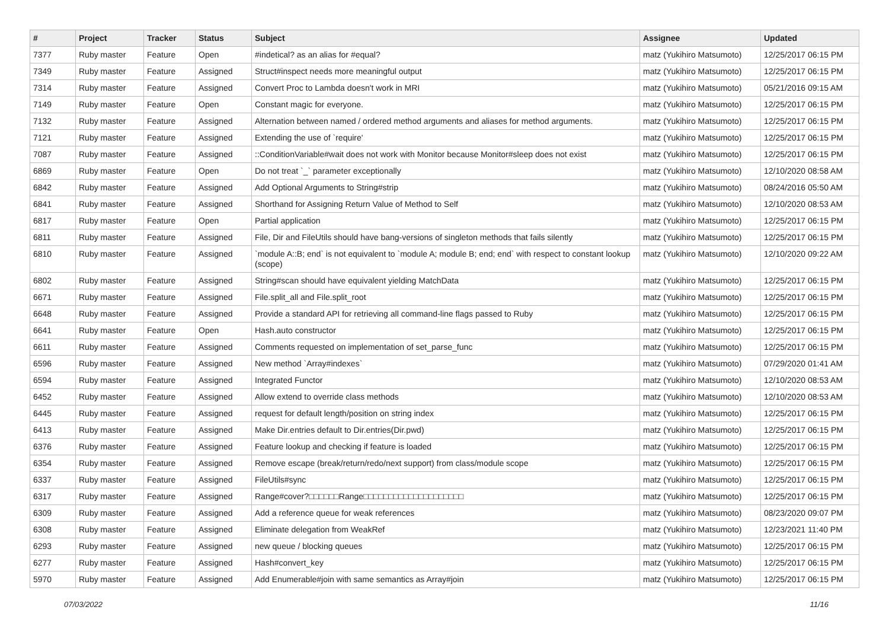| # | Project | Tracker | Status | Subject | Assignee | Updated |
| --- | --- | --- | --- | --- | --- | --- |
| 7377 | Ruby master | Feature | Open | #indetical? as an alias for #equal? | matz (Yukihiro Matsumoto) | 12/25/2017 06:15 PM |
| 7349 | Ruby master | Feature | Assigned | Struct#inspect needs more meaningful output | matz (Yukihiro Matsumoto) | 12/25/2017 06:15 PM |
| 7314 | Ruby master | Feature | Assigned | Convert Proc to Lambda doesn't work in MRI | matz (Yukihiro Matsumoto) | 05/21/2016 09:15 AM |
| 7149 | Ruby master | Feature | Open | Constant magic for everyone. | matz (Yukihiro Matsumoto) | 12/25/2017 06:15 PM |
| 7132 | Ruby master | Feature | Assigned | Alternation between named / ordered method arguments and aliases for method arguments. | matz (Yukihiro Matsumoto) | 12/25/2017 06:15 PM |
| 7121 | Ruby master | Feature | Assigned | Extending the use of `require' | matz (Yukihiro Matsumoto) | 12/25/2017 06:15 PM |
| 7087 | Ruby master | Feature | Assigned | ::ConditionVariable#wait does not work with Monitor because Monitor#sleep does not exist | matz (Yukihiro Matsumoto) | 12/25/2017 06:15 PM |
| 6869 | Ruby master | Feature | Open | Do not treat `_` parameter exceptionally | matz (Yukihiro Matsumoto) | 12/10/2020 08:58 AM |
| 6842 | Ruby master | Feature | Assigned | Add Optional Arguments to String#strip | matz (Yukihiro Matsumoto) | 08/24/2016 05:50 AM |
| 6841 | Ruby master | Feature | Assigned | Shorthand for Assigning Return Value of Method to Self | matz (Yukihiro Matsumoto) | 12/10/2020 08:53 AM |
| 6817 | Ruby master | Feature | Open | Partial application | matz (Yukihiro Matsumoto) | 12/25/2017 06:15 PM |
| 6811 | Ruby master | Feature | Assigned | File, Dir and FileUtils should have bang-versions of singleton methods that fails silently | matz (Yukihiro Matsumoto) | 12/25/2017 06:15 PM |
| 6810 | Ruby master | Feature | Assigned | `module A::B; end` is not equivalent to `module A; module B; end; end` with respect to constant lookup (scope) | matz (Yukihiro Matsumoto) | 12/10/2020 09:22 AM |
| 6802 | Ruby master | Feature | Assigned | String#scan should have equivalent yielding MatchData | matz (Yukihiro Matsumoto) | 12/25/2017 06:15 PM |
| 6671 | Ruby master | Feature | Assigned | File.split_all and File.split_root | matz (Yukihiro Matsumoto) | 12/25/2017 06:15 PM |
| 6648 | Ruby master | Feature | Assigned | Provide a standard API for retrieving all command-line flags passed to Ruby | matz (Yukihiro Matsumoto) | 12/25/2017 06:15 PM |
| 6641 | Ruby master | Feature | Open | Hash.auto constructor | matz (Yukihiro Matsumoto) | 12/25/2017 06:15 PM |
| 6611 | Ruby master | Feature | Assigned | Comments requested on implementation of set_parse_func | matz (Yukihiro Matsumoto) | 12/25/2017 06:15 PM |
| 6596 | Ruby master | Feature | Assigned | New method `Array#indexes` | matz (Yukihiro Matsumoto) | 07/29/2020 01:41 AM |
| 6594 | Ruby master | Feature | Assigned | Integrated Functor | matz (Yukihiro Matsumoto) | 12/10/2020 08:53 AM |
| 6452 | Ruby master | Feature | Assigned | Allow extend to override class methods | matz (Yukihiro Matsumoto) | 12/10/2020 08:53 AM |
| 6445 | Ruby master | Feature | Assigned | request for default length/position on string index | matz (Yukihiro Matsumoto) | 12/25/2017 06:15 PM |
| 6413 | Ruby master | Feature | Assigned | Make Dir.entries default to Dir.entries(Dir.pwd) | matz (Yukihiro Matsumoto) | 12/25/2017 06:15 PM |
| 6376 | Ruby master | Feature | Assigned | Feature lookup and checking if feature is loaded | matz (Yukihiro Matsumoto) | 12/25/2017 06:15 PM |
| 6354 | Ruby master | Feature | Assigned | Remove escape (break/return/redo/next support) from class/module scope | matz (Yukihiro Matsumoto) | 12/25/2017 06:15 PM |
| 6337 | Ruby master | Feature | Assigned | FileUtils#sync | matz (Yukihiro Matsumoto) | 12/25/2017 06:15 PM |
| 6317 | Ruby master | Feature | Assigned | Range#cover?□□□□□□Range□□□□□□□□□□□□□□□□□□□□ | matz (Yukihiro Matsumoto) | 12/25/2017 06:15 PM |
| 6309 | Ruby master | Feature | Assigned | Add a reference queue for weak references | matz (Yukihiro Matsumoto) | 08/23/2020 09:07 PM |
| 6308 | Ruby master | Feature | Assigned | Eliminate delegation from WeakRef | matz (Yukihiro Matsumoto) | 12/23/2021 11:40 PM |
| 6293 | Ruby master | Feature | Assigned | new queue / blocking queues | matz (Yukihiro Matsumoto) | 12/25/2017 06:15 PM |
| 6277 | Ruby master | Feature | Assigned | Hash#convert_key | matz (Yukihiro Matsumoto) | 12/25/2017 06:15 PM |
| 5970 | Ruby master | Feature | Assigned | Add Enumerable#join with same semantics as Array#join | matz (Yukihiro Matsumoto) | 12/25/2017 06:15 PM |
07/03/2022 11/16